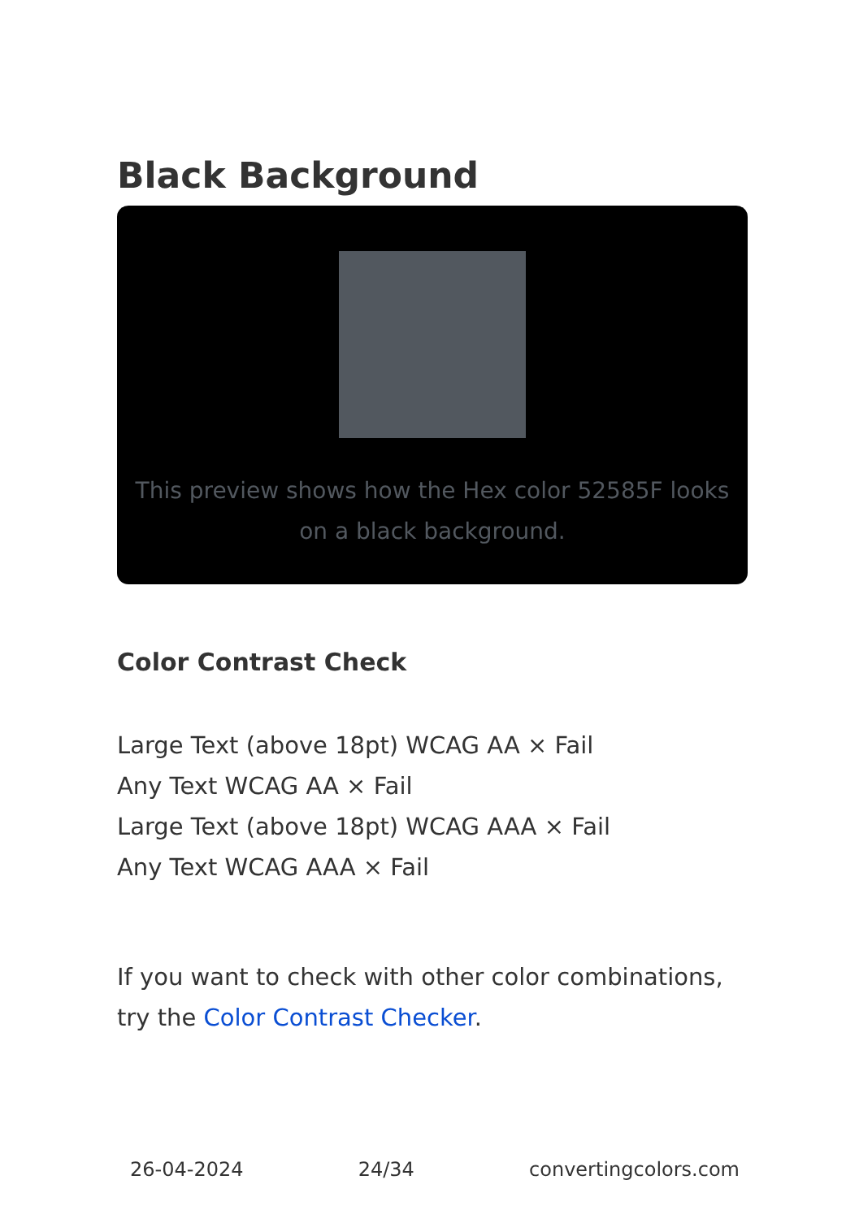Black Background
This preview shows how the Hex color 52585F looks on a black background.
Color Contrast Check
Large Text (above 18pt) WCAG AA × Fail
Any Text WCAG AA × Fail
Large Text (above 18pt) WCAG AAA × Fail
Any Text WCAG AAA × Fail
If you want to check with other color combinations, try the Color Contrast Checker.
26-04-2024 24/34 convertingcolors.com